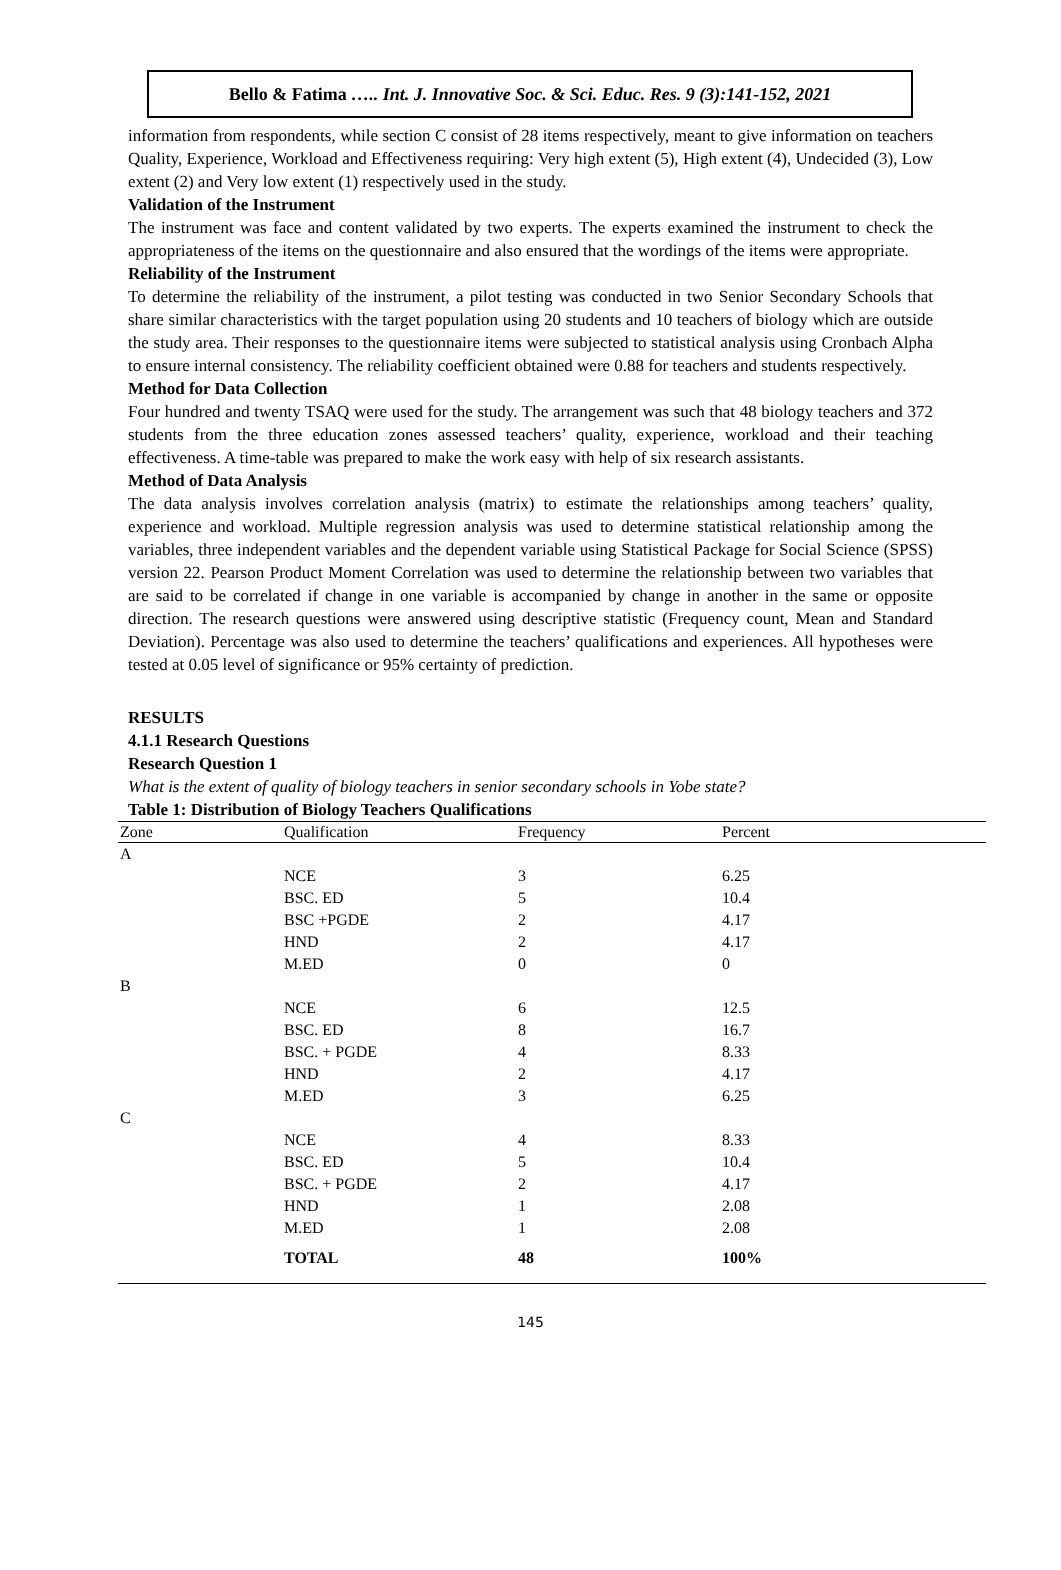Bello & Fatima ….. Int. J. Innovative Soc. & Sci. Educ. Res. 9 (3):141-152, 2021
information from respondents, while section C consist of 28 items respectively, meant to give information on teachers Quality, Experience, Workload and Effectiveness requiring: Very high extent (5), High extent (4), Undecided (3), Low extent (2) and Very low extent (1) respectively used in the study.
Validation of the Instrument
The instrument was face and content validated by two experts. The experts examined the instrument to check the appropriateness of the items on the questionnaire and also ensured that the wordings of the items were appropriate.
Reliability of the Instrument
To determine the reliability of the instrument, a pilot testing was conducted in two Senior Secondary Schools that share similar characteristics with the target population using 20 students and 10 teachers of biology which are outside the study area. Their responses to the questionnaire items were subjected to statistical analysis using Cronbach Alpha to ensure internal consistency. The reliability coefficient obtained were 0.88 for teachers and students respectively.
Method for Data Collection
Four hundred and twenty TSAQ were used for the study. The arrangement was such that 48 biology teachers and 372 students from the three education zones assessed teachers’ quality, experience, workload and their teaching effectiveness. A time-table was prepared to make the work easy with help of six research assistants.
Method of Data Analysis
The data analysis involves correlation analysis (matrix) to estimate the relationships among teachers’ quality, experience and workload. Multiple regression analysis was used to determine statistical relationship among the variables, three independent variables and the dependent variable using Statistical Package for Social Science (SPSS) version 22. Pearson Product Moment Correlation was used to determine the relationship between two variables that are said to be correlated if change in one variable is accompanied by change in another in the same or opposite direction. The research questions were answered using descriptive statistic (Frequency count, Mean and Standard Deviation). Percentage was also used to determine the teachers’ qualifications and experiences. All hypotheses were tested at 0.05 level of significance or 95% certainty of prediction.
RESULTS
4.1.1 Research Questions
Research Question 1
What is the extent of quality of biology teachers in senior secondary schools in Yobe state?
Table 1: Distribution of Biology Teachers Qualifications
| Zone | Qualification | Frequency | Percent |
| --- | --- | --- | --- |
| A | | | |
| | NCE | 3 | 6.25 |
| | BSC. ED | 5 | 10.4 |
| | BSC +PGDE | 2 | 4.17 |
| | HND | 2 | 4.17 |
| | M.ED | 0 | 0 |
| B | | | |
| | NCE | 6 | 12.5 |
| | BSC. ED | 8 | 16.7 |
| | BSC. + PGDE | 4 | 8.33 |
| | HND | 2 | 4.17 |
| | M.ED | 3 | 6.25 |
| C | | | |
| | NCE | 4 | 8.33 |
| | BSC. ED | 5 | 10.4 |
| | BSC. + PGDE | 2 | 4.17 |
| | HND | 1 | 2.08 |
| | M.ED | 1 | 2.08 |
| | TOTAL | 48 | 100% |
145